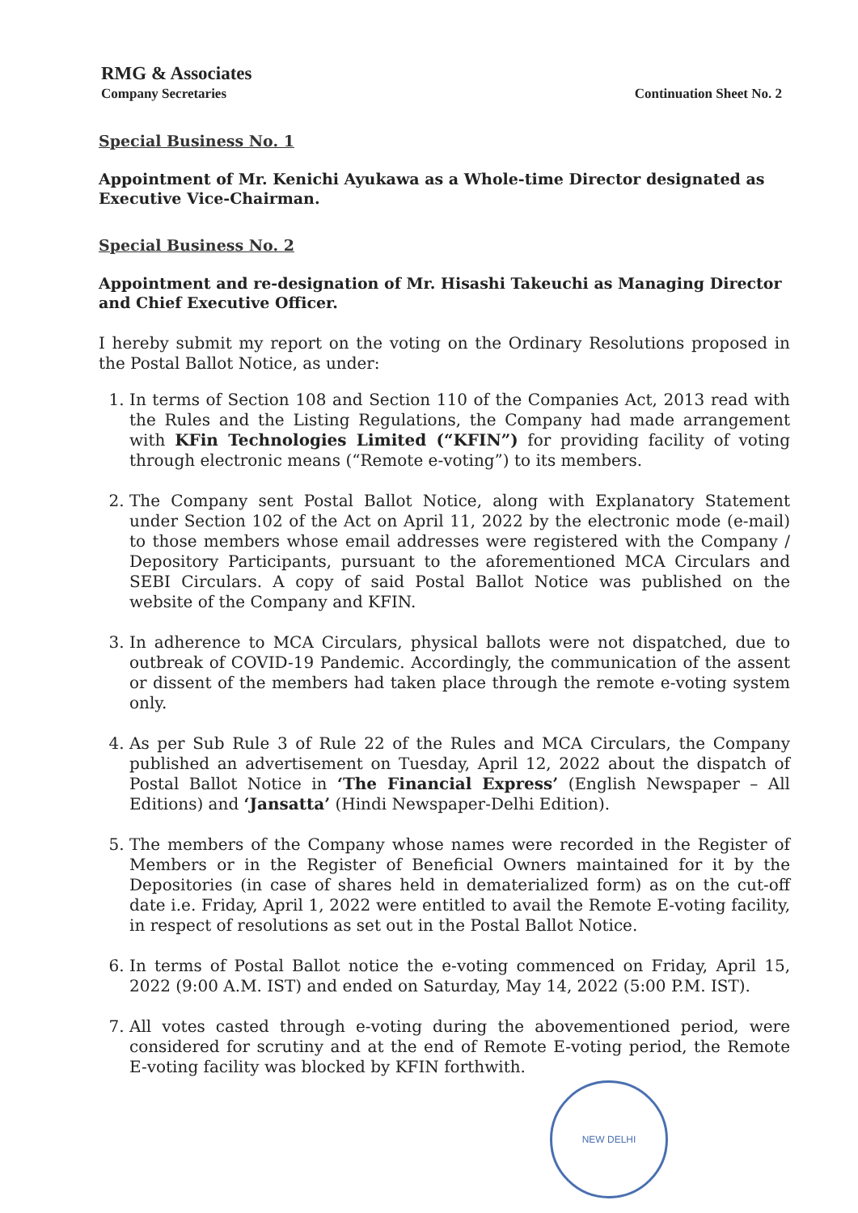RMG & Associates
Company Secretaries
Continuation Sheet No. 2
Special Business No. 1
Appointment of Mr. Kenichi Ayukawa as a Whole-time Director designated as Executive Vice-Chairman.
Special Business No. 2
Appointment and re-designation of Mr. Hisashi Takeuchi as Managing Director and Chief Executive Officer.
I hereby submit my report on the voting on the Ordinary Resolutions proposed in the Postal Ballot Notice, as under:
1. In terms of Section 108 and Section 110 of the Companies Act, 2013 read with the Rules and the Listing Regulations, the Company had made arrangement with KFin Technologies Limited (“KFIN”) for providing facility of voting through electronic means (“Remote e-voting”) to its members.
2. The Company sent Postal Ballot Notice, along with Explanatory Statement under Section 102 of the Act on April 11, 2022 by the electronic mode (e-mail) to those members whose email addresses were registered with the Company / Depository Participants, pursuant to the aforementioned MCA Circulars and SEBI Circulars. A copy of said Postal Ballot Notice was published on the website of the Company and KFIN.
3. In adherence to MCA Circulars, physical ballots were not dispatched, due to outbreak of COVID-19 Pandemic. Accordingly, the communication of the assent or dissent of the members had taken place through the remote e-voting system only.
4. As per Sub Rule 3 of Rule 22 of the Rules and MCA Circulars, the Company published an advertisement on Tuesday, April 12, 2022 about the dispatch of Postal Ballot Notice in ‘The Financial Express’ (English Newspaper – All Editions) and ‘Jansatta’ (Hindi Newspaper-Delhi Edition).
5. The members of the Company whose names were recorded in the Register of Members or in the Register of Beneficial Owners maintained for it by the Depositories (in case of shares held in dematerialized form) as on the cut-off date i.e. Friday, April 1, 2022 were entitled to avail the Remote E-voting facility, in respect of resolutions as set out in the Postal Ballot Notice.
6. In terms of Postal Ballot notice the e-voting commenced on Friday, April 15, 2022 (9:00 A.M. IST) and ended on Saturday, May 14, 2022 (5:00 P.M. IST).
7. All votes casted through e-voting during the abovementioned period, were considered for scrutiny and at the end of Remote E-voting period, the Remote E-voting facility was blocked by KFIN forthwith.
NEW DELHI